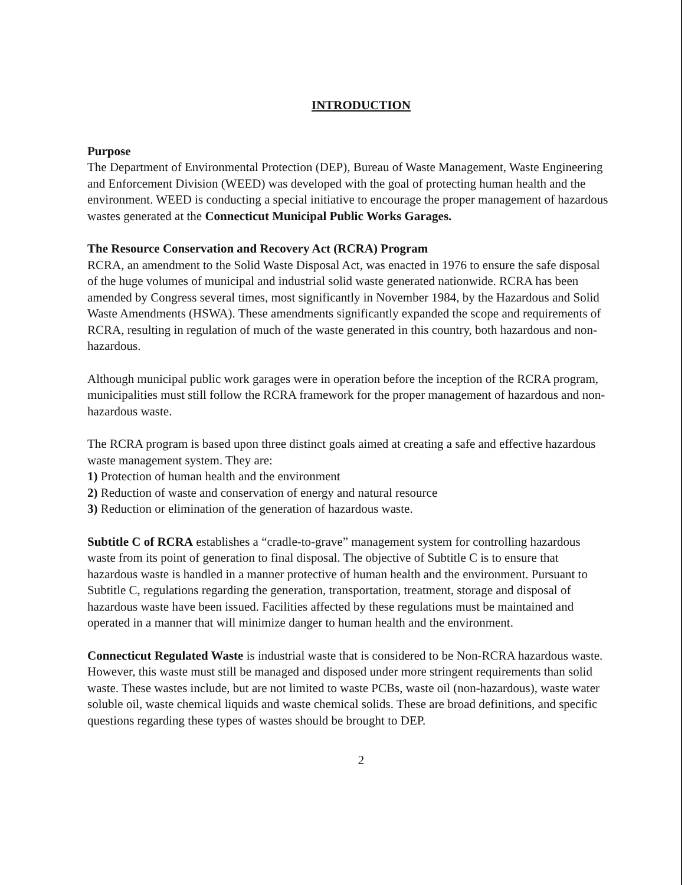INTRODUCTION
Purpose
The Department of Environmental Protection (DEP), Bureau of Waste Management, Waste Engineering and Enforcement Division (WEED) was developed with the goal of protecting human health and the environment. WEED is conducting a special initiative to encourage the proper management of hazardous wastes generated at the Connecticut Municipal Public Works Garages.
The Resource Conservation and Recovery Act (RCRA) Program
RCRA, an amendment to the Solid Waste Disposal Act, was enacted in 1976 to ensure the safe disposal of the huge volumes of municipal and industrial solid waste generated nationwide. RCRA has been amended by Congress several times, most significantly in November 1984, by the Hazardous and Solid Waste Amendments (HSWA). These amendments significantly expanded the scope and requirements of RCRA, resulting in regulation of much of the waste generated in this country, both hazardous and non-hazardous.
Although municipal public work garages were in operation before the inception of the RCRA program, municipalities must still follow the RCRA framework for the proper management of hazardous and non-hazardous waste.
The RCRA program is based upon three distinct goals aimed at creating a safe and effective hazardous waste management system. They are:
1) Protection of human health and the environment
2) Reduction of waste and conservation of energy and natural resource
3) Reduction or elimination of the generation of hazardous waste.
Subtitle C of RCRA establishes a “cradle-to-grave” management system for controlling hazardous waste from its point of generation to final disposal. The objective of Subtitle C is to ensure that hazardous waste is handled in a manner protective of human health and the environment. Pursuant to Subtitle C, regulations regarding the generation, transportation, treatment, storage and disposal of hazardous waste have been issued. Facilities affected by these regulations must be maintained and operated in a manner that will minimize danger to human health and the environment.
Connecticut Regulated Waste is industrial waste that is considered to be Non-RCRA hazardous waste. However, this waste must still be managed and disposed under more stringent requirements than solid waste. These wastes include, but are not limited to waste PCBs, waste oil (non-hazardous), waste water soluble oil, waste chemical liquids and waste chemical solids. These are broad definitions, and specific questions regarding these types of wastes should be brought to DEP.
2